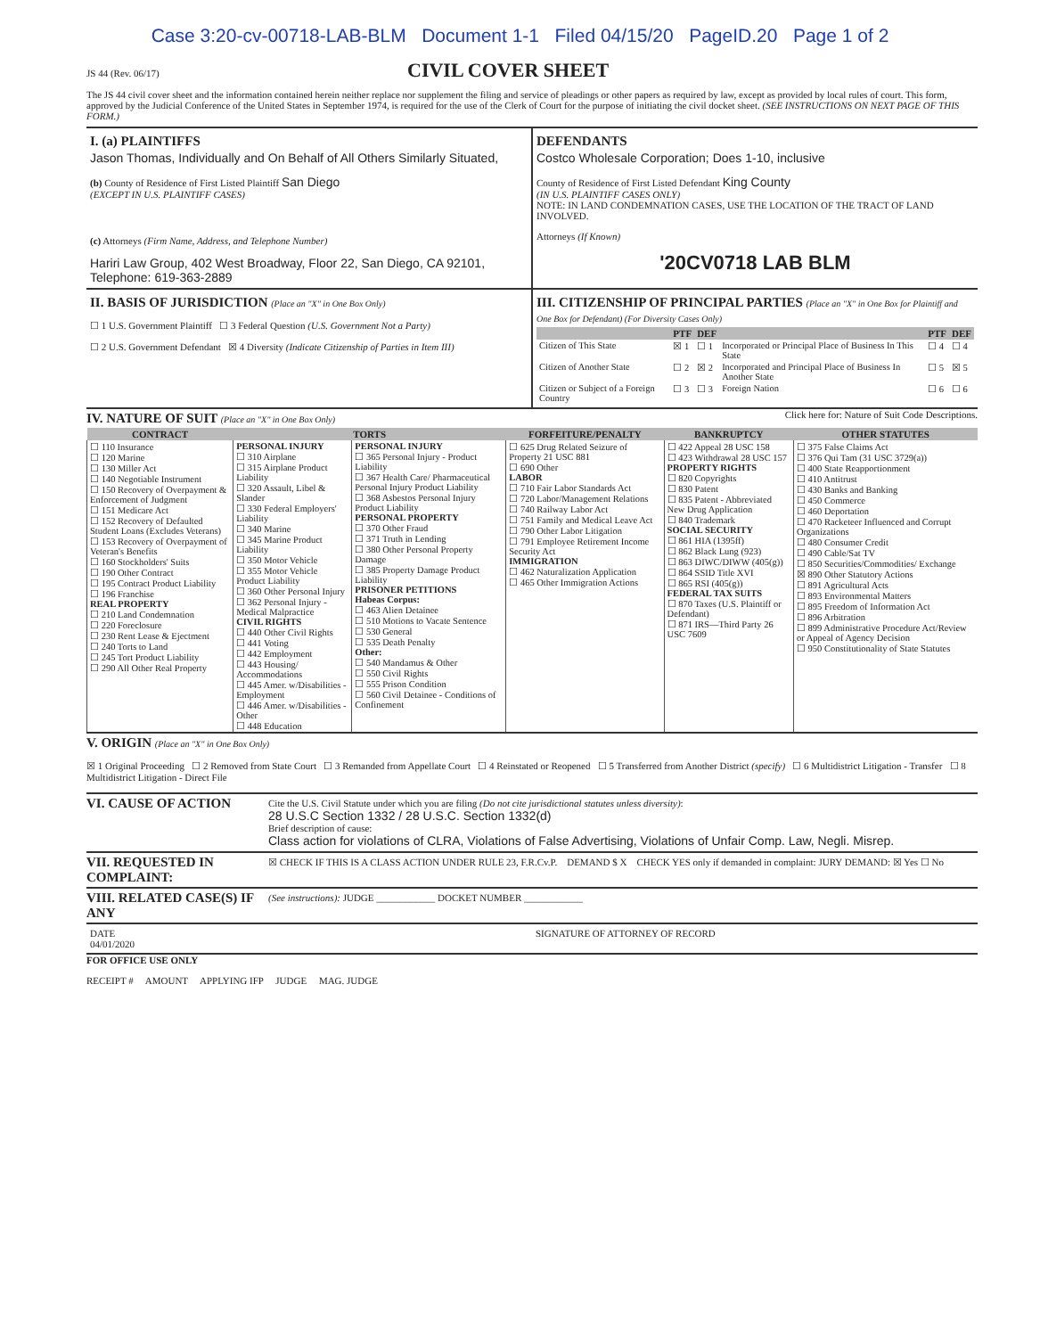Case 3:20-cv-00718-LAB-BLM Document 1-1 Filed 04/15/20 PageID.20 Page 1 of 2
JS 44 (Rev. 06/17)
CIVIL COVER SHEET
The JS 44 civil cover sheet and the information contained herein neither replace nor supplement the filing and service of pleadings or other papers as required by law, except as provided by local rules of court. This form, approved by the Judicial Conference of the United States in September 1974, is required for the use of the Clerk of Court for the purpose of initiating the civil docket sheet. (SEE INSTRUCTIONS ON NEXT PAGE OF THIS FORM.)
I. (a) PLAINTIFFS
Jason Thomas, Individually and On Behalf of All Others Similarly Situated,
(b) County of Residence of First Listed Plaintiff San Diego
(EXCEPT IN U.S. PLAINTIFF CASES)
(c) Attorneys (Firm Name, Address, and Telephone Number)
Hariri Law Group, 402 West Broadway, Floor 22, San Diego, CA 92101, Telephone: 619-363-2889
DEFENDANTS
Costco Wholesale Corporation; Does 1-10, inclusive
County of Residence of First Listed Defendant King County
(IN U.S. PLAINTIFF CASES ONLY)
NOTE: IN LAND CONDEMNATION CASES, USE THE LOCATION OF THE TRACT OF LAND INVOLVED.
Attorneys (If Known)
'20CV0718 LAB BLM
II. BASIS OF JURISDICTION (Place an "X" in One Box Only)
☐ 1 U.S. Government Plaintiff ☐ 3 Federal Question (U.S. Government Not a Party)
☐ 2 U.S. Government Defendant ☒ 4 Diversity (Indicate Citizenship of Parties in Item III)
III. CITIZENSHIP OF PRINCIPAL PARTIES (Place an "X" in One Box for Plaintiff and One Box for Defendant) (For Diversity Cases Only)
| | PTF | DEF | | PTF | DEF |
| --- | --- | --- | --- | --- | --- |
| Citizen of This State | ☒ 1 | ☐ 1 | Incorporated or Principal Place of Business In This State | ☐ 4 | ☐ 4 |
| Citizen of Another State | ☐ 2 | ☒ 2 | Incorporated and Principal Place of Business In Another State | ☐ 5 | ☒ 5 |
| Citizen or Subject of a Foreign Country | ☐ 3 | ☐ 3 | Foreign Nation | ☐ 6 | ☐ 6 |
IV. NATURE OF SUIT (Place an "X" in One Box Only)
Click here for: Nature of Suit Code Descriptions.
| CONTRACT | TORTS | | FORFEITURE/PENALTY | BANKRUPTCY | OTHER STATUTES |
| --- | --- | --- | --- | --- | --- |
| ☐ 110 Insurance ☐ 120 Marine ☐ 130 Miller Act ☐ 140 Negotiable Instrument ☐ 150 Recovery of Overpayment & Enforcement of Judgment ☐ 151 Medicare Act ☐ 152 Recovery of Defaulted Student Loans (Excludes Veterans) ☐ 153 Recovery of Overpayment of Veteran's Benefits ☐ 160 Stockholders' Suits ☐ 190 Other Contract ☐ 195 Contract Product Liability ☐ 196 Franchise REAL PROPERTY ☐ 210 Land Condemnation ☐ 220 Foreclosure ☐ 230 Rent Lease & Ejectment ☐ 240 Torts to Land ☐ 245 Tort Product Liability ☐ 290 All Other Real Property | PERSONAL INJURY ☐ 310 Airplane ☐ 315 Airplane Product Liability ☐ 320 Assault, Libel & Slander ☐ 330 Federal Employers' Liability ☐ 340 Marine ☐ 345 Marine Product Liability ☐ 350 Motor Vehicle ☐ 355 Motor Vehicle Product Liability ☐ 360 Other Personal Injury ☐ 362 Personal Injury - Medical Malpractice CIVIL RIGHTS ☐ 440 Other Civil Rights ☐ 441 Voting ☐ 442 Employment ☐ 443 Housing/ Accommodations ☐ 445 Amer. w/Disabilities - Employment ☐ 446 Amer. w/Disabilities - Other ☐ 448 Education | PERSONAL INJURY ☐ 365 Personal Injury - Product Liability ☐ 367 Health Care/ Pharmaceutical Personal Injury Product Liability ☐ 368 Asbestos Personal Injury Product Liability PERSONAL PROPERTY ☐ 370 Other Fraud ☐ 371 Truth in Lending ☐ 380 Other Personal Property Damage ☐ 385 Property Damage Product Liability PRISONER PETITIONS Habeas Corpus: ☐ 463 Alien Detainee ☐ 510 Motions to Vacate Sentence ☐ 530 General ☐ 535 Death Penalty Other: ☐ 540 Mandamus & Other ☐ 550 Civil Rights ☐ 555 Prison Condition ☐ 560 Civil Detainee - Conditions of Confinement | ☐ 625 Drug Related Seizure of Property 21 USC 881 ☐ 690 Other LABOR ☐ 710 Fair Labor Standards Act ☐ 720 Labor/Management Relations ☐ 740 Railway Labor Act ☐ 751 Family and Medical Leave Act ☐ 790 Other Labor Litigation ☐ 791 Employee Retirement Income Security Act IMMIGRATION ☐ 462 Naturalization Application ☐ 465 Other Immigration Actions | ☐ 422 Appeal 28 USC 158 ☐ 423 Withdrawal 28 USC 157 PROPERTY RIGHTS ☐ 820 Copyrights ☐ 830 Patent ☐ 835 Patent - Abbreviated New Drug Application ☐ 840 Trademark SOCIAL SECURITY ☐ 861 HIA (1395ff) ☐ 862 Black Lung (923) ☐ 863 DIWC/DIWW (405(g)) ☐ 864 SSID Title XVI ☐ 865 RSI (405(g)) FEDERAL TAX SUITS ☐ 870 Taxes (U.S. Plaintiff or Defendant) ☐ 871 IRS—Third Party 26 USC 7609 | ☐ 375 False Claims Act ☐ 376 Qui Tam (31 USC 3729(a)) ☐ 400 State Reapportionment ☐ 410 Antitrust ☐ 430 Banks and Banking ☐ 450 Commerce ☐ 460 Deportation ☐ 470 Racketeer Influenced and Corrupt Organizations ☐ 480 Consumer Credit ☐ 490 Cable/Sat TV ☐ 850 Securities/Commodities/ Exchange ☒ 890 Other Statutory Actions ☐ 891 Agricultural Acts ☐ 893 Environmental Matters ☐ 895 Freedom of Information Act ☐ 896 Arbitration ☐ 899 Administrative Procedure Act/Review or Appeal of Agency Decision ☐ 950 Constitutionality of State Statutes |
V. ORIGIN (Place an "X" in One Box Only)
☒ 1 Original Proceeding ☐ 2 Removed from State Court ☐ 3 Remanded from Appellate Court ☐ 4 Reinstated or Reopened ☐ 5 Transferred from Another District (specify) ☐ 6 Multidistrict Litigation - Transfer ☐ 8 Multidistrict Litigation - Direct File
VI. CAUSE OF ACTION
Cite the U.S. Civil Statute under which you are filing (Do not cite jurisdictional statutes unless diversity):
28 U.S.C Section 1332 / 28 U.S.C. Section 1332(d)
Brief description of cause:
Class action for violations of CLRA, Violations of False Advertising, Violations of Unfair Comp. Law, Negli. Misrep.
VII. REQUESTED IN COMPLAINT:
☒ CHECK IF THIS IS A CLASS ACTION UNDER RULE 23, F.R.Cv.P. DEMAND $ X CHECK YES only if demanded in complaint: JURY DEMAND: ☒ Yes ☐ No
VIII. RELATED CASE(S) IF ANY
(See instructions): JUDGE ____________ DOCKET NUMBER ____________
DATE
04/01/2020
SIGNATURE OF ATTORNEY OF RECORD
FOR OFFICE USE ONLY
RECEIPT # AMOUNT APPLYING IFP JUDGE MAG. JUDGE